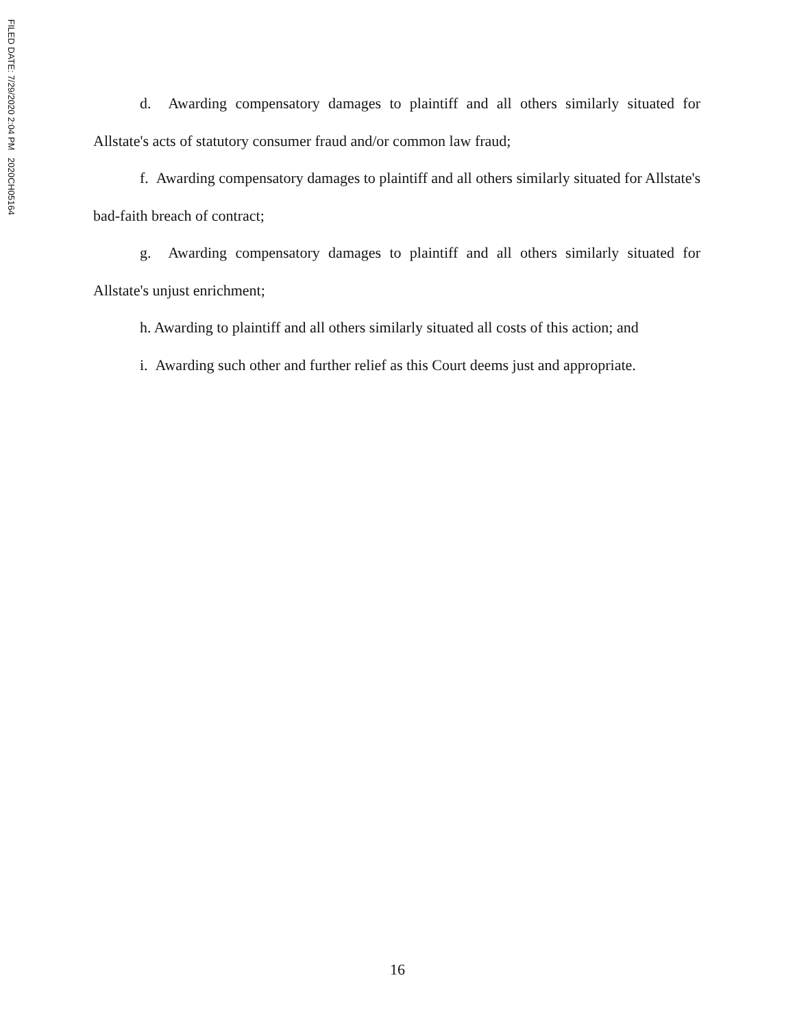FILED DATE: 7/29/2020 2:04 PM 2020CH05164
d. Awarding compensatory damages to plaintiff and all others similarly situated for Allstate's acts of statutory consumer fraud and/or common law fraud;
f. Awarding compensatory damages to plaintiff and all others similarly situated for Allstate's bad-faith breach of contract;
g. Awarding compensatory damages to plaintiff and all others similarly situated for Allstate's unjust enrichment;
h. Awarding to plaintiff and all others similarly situated all costs of this action; and
i. Awarding such other and further relief as this Court deems just and appropriate.
16